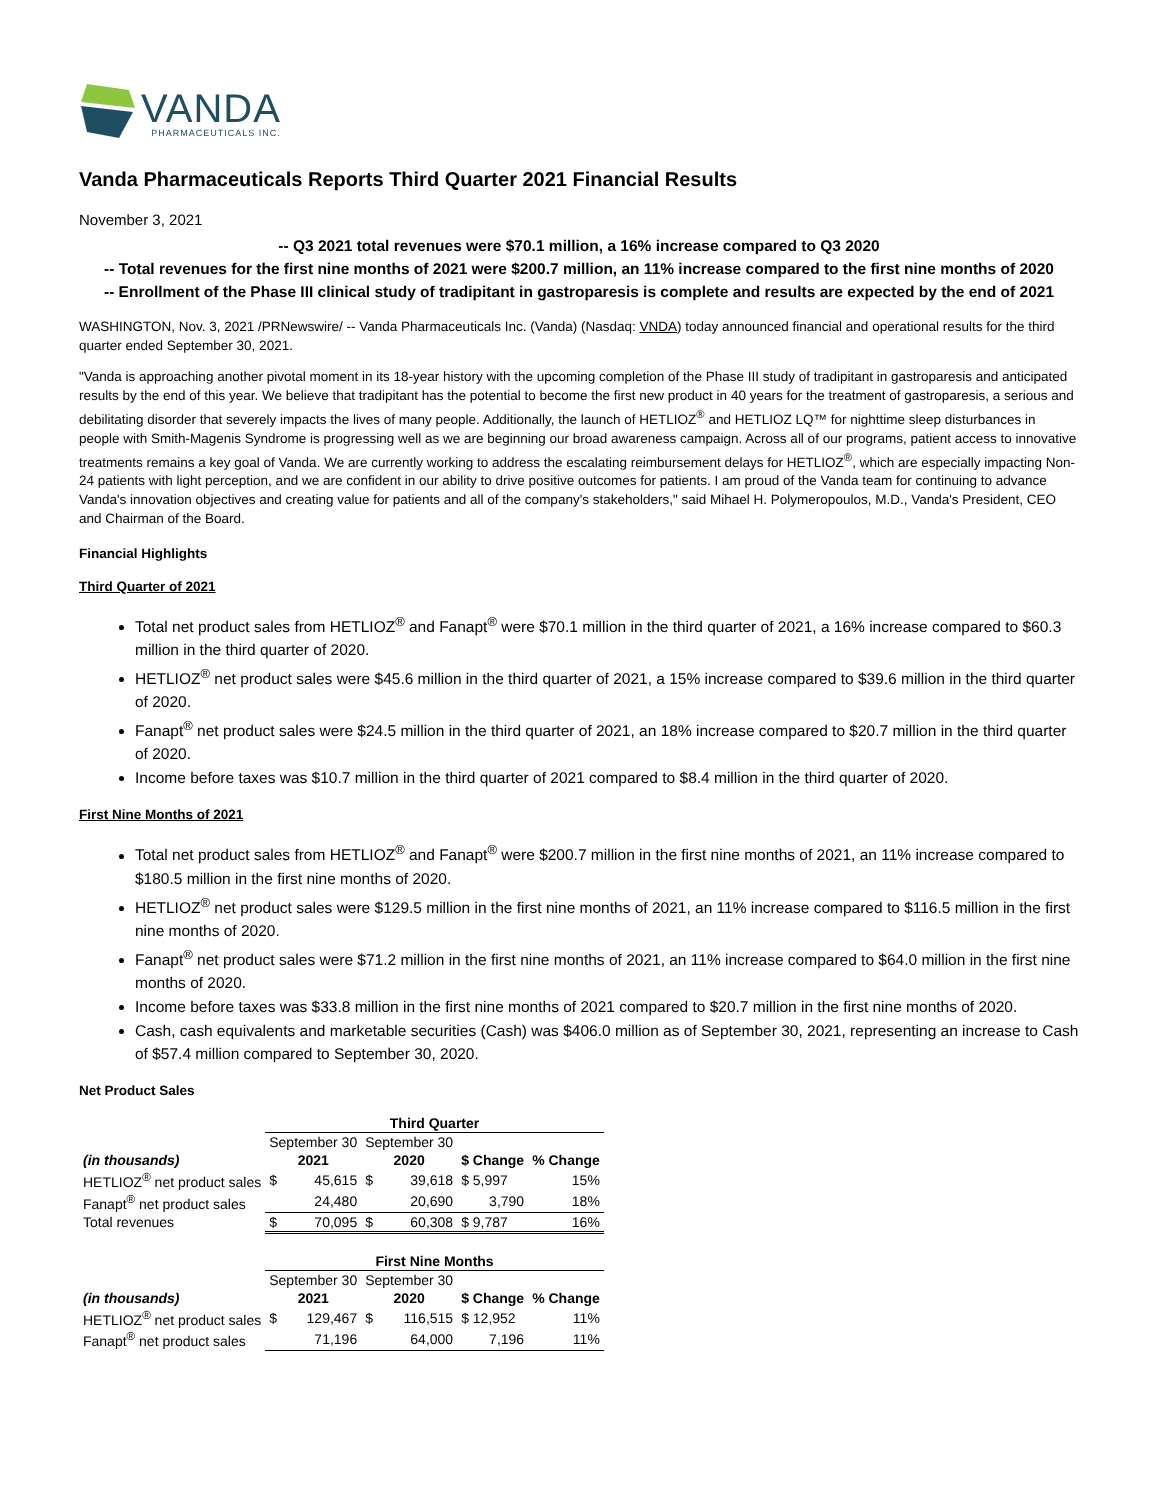VANDA
PHARMACEUTICALS INC.
Vanda Pharmaceuticals Reports Third Quarter 2021 Financial Results
November 3, 2021
-- Q3 2021 total revenues were $70.1 million, a 16% increase compared to Q3 2020
-- Total revenues for the first nine months of 2021 were $200.7 million, an 11% increase compared to the first nine months of 2020
-- Enrollment of the Phase III clinical study of tradipitant in gastroparesis is complete and results are expected by the end of 2021
WASHINGTON, Nov. 3, 2021 /PRNewswire/ -- Vanda Pharmaceuticals Inc. (Vanda) (Nasdaq: VNDA) today announced financial and operational results for the third quarter ended September 30, 2021.
"Vanda is approaching another pivotal moment in its 18-year history with the upcoming completion of the Phase III study of tradipitant in gastroparesis and anticipated results by the end of this year. We believe that tradipitant has the potential to become the first new product in 40 years for the treatment of gastroparesis, a serious and debilitating disorder that severely impacts the lives of many people. Additionally, the launch of HETLIOZ<sup>®</sup> and HETLIOZ LQ™ for nighttime sleep disturbances in people with Smith-Magenis Syndrome is progressing well as we are beginning our broad awareness campaign. Across all of our programs, patient access to innovative treatments remains a key goal of Vanda. We are currently working to address the escalating reimbursement delays for HETLIOZ<sup>®</sup>, which are especially impacting Non-24 patients with light perception, and we are confident in our ability to drive positive outcomes for patients. I am proud of the Vanda team for continuing to advance Vanda's innovation objectives and creating value for patients and all of the company's stakeholders," said Mihael H. Polymeropoulos, M.D., Vanda's President, CEO and Chairman of the Board.
Financial Highlights
Third Quarter of 2021
Total net product sales from HETLIOZ<sup>®</sup> and Fanapt<sup>®</sup> were $70.1 million in the third quarter of 2021, a 16% increase compared to $60.3 million in the third quarter of 2020.
HETLIOZ<sup>®</sup> net product sales were $45.6 million in the third quarter of 2021, a 15% increase compared to $39.6 million in the third quarter of 2020.
Fanapt<sup>®</sup> net product sales were $24.5 million in the third quarter of 2021, an 18% increase compared to $20.7 million in the third quarter of 2020.
Income before taxes was $10.7 million in the third quarter of 2021 compared to $8.4 million in the third quarter of 2020.
First Nine Months of 2021
Total net product sales from HETLIOZ<sup>®</sup> and Fanapt<sup>®</sup> were $200.7 million in the first nine months of 2021, an 11% increase compared to $180.5 million in the first nine months of 2020.
HETLIOZ<sup>®</sup> net product sales were $129.5 million in the first nine months of 2021, an 11% increase compared to $116.5 million in the first nine months of 2020.
Fanapt<sup>®</sup> net product sales were $71.2 million in the first nine months of 2021, an 11% increase compared to $64.0 million in the first nine months of 2020.
Income before taxes was $33.8 million in the first nine months of 2021 compared to $20.7 million in the first nine months of 2020.
Cash, cash equivalents and marketable securities (Cash) was $406.0 million as of September 30, 2021, representing an increase to Cash of $57.4 million compared to September 30, 2020.
Net Product Sales
| | Third Quarter | | | | | |
| | September 30 | | September 30 | | | |
| (in thousands) | 2021 | | 2020 | | $ Change | % Change |
| HETLIOZ<sup>®</sup> net product sales | $ | 45,615 | $ | 39,618 | $ 5,997 | 15% |
| Fanapt<sup>®</sup> net product sales | | 24,480 | | 20,690 | 3,790 | 18% |
| Total revenues | $ | 70,095 | $ | 60,308 | $ 9,787 | 16% |
| | First Nine Months | | | | | |
| | September 30 | | September 30 | | | |
| (in thousands) | 2021 | | 2020 | | $ Change | % Change |
| HETLIOZ<sup>®</sup> net product sales | $ | 129,467 | $ | 116,515 | $ 12,952 | 11% |
| Fanapt<sup>®</sup> net product sales | | 71,196 | | 64,000 | 7,196 | 11% |